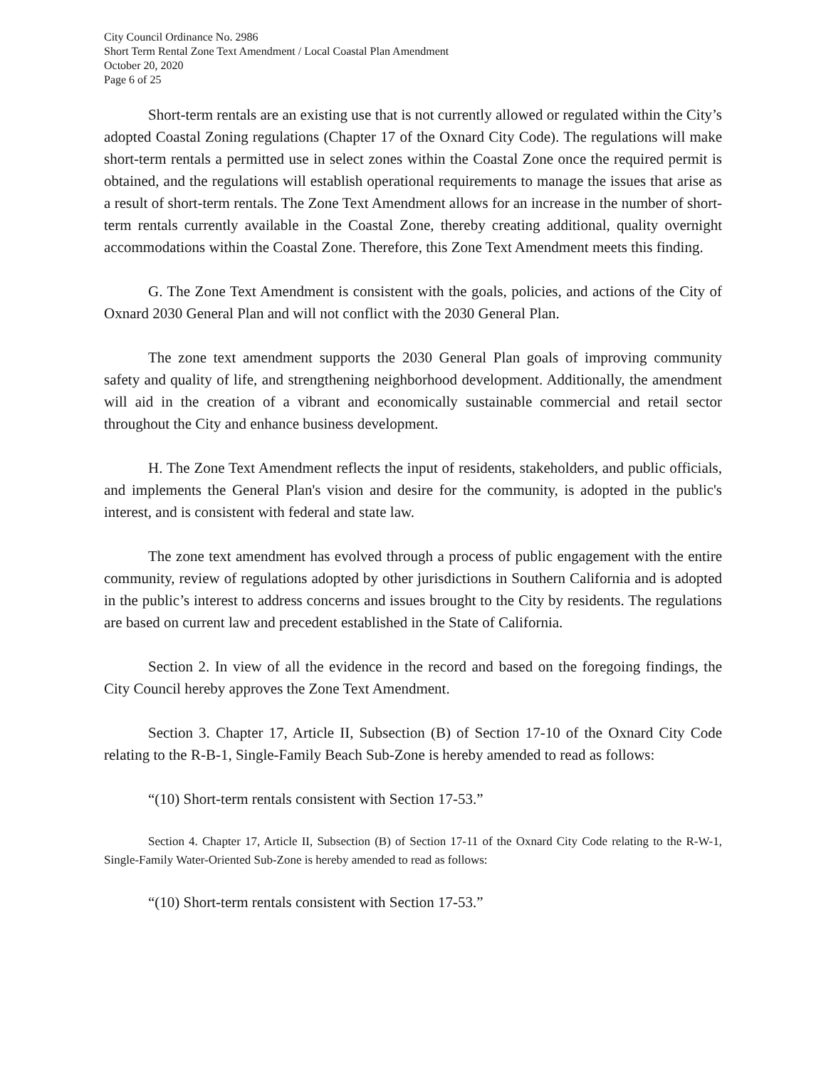City Council Ordinance No. 2986
Short Term Rental Zone Text Amendment / Local Coastal Plan Amendment
October 20, 2020
Page 6 of 25
Short-term rentals are an existing use that is not currently allowed or regulated within the City’s adopted Coastal Zoning regulations (Chapter 17 of the Oxnard City Code). The regulations will make short-term rentals a permitted use in select zones within the Coastal Zone once the required permit is obtained, and the regulations will establish operational requirements to manage the issues that arise as a result of short-term rentals. The Zone Text Amendment allows for an increase in the number of short-term rentals currently available in the Coastal Zone, thereby creating additional, quality overnight accommodations within the Coastal Zone. Therefore, this Zone Text Amendment meets this finding.
G. The Zone Text Amendment is consistent with the goals, policies, and actions of the City of Oxnard 2030 General Plan and will not conflict with the 2030 General Plan.
The zone text amendment supports the 2030 General Plan goals of improving community safety and quality of life, and strengthening neighborhood development. Additionally, the amendment will aid in the creation of a vibrant and economically sustainable commercial and retail sector throughout the City and enhance business development.
H. The Zone Text Amendment reflects the input of residents, stakeholders, and public officials, and implements the General Plan's vision and desire for the community, is adopted in the public's interest, and is consistent with federal and state law.
The zone text amendment has evolved through a process of public engagement with the entire community, review of regulations adopted by other jurisdictions in Southern California and is adopted in the public’s interest to address concerns and issues brought to the City by residents. The regulations are based on current law and precedent established in the State of California.
Section 2. In view of all the evidence in the record and based on the foregoing findings, the City Council hereby approves the Zone Text Amendment.
Section 3. Chapter 17, Article II, Subsection (B) of Section 17-10 of the Oxnard City Code relating to the R-B-1, Single-Family Beach Sub-Zone is hereby amended to read as follows:
“(10) Short-term rentals consistent with Section 17-53.”
Section 4. Chapter 17, Article II, Subsection (B) of Section 17-11 of the Oxnard City Code relating to the R-W-1, Single-Family Water-Oriented Sub-Zone is hereby amended to read as follows:
“(10) Short-term rentals consistent with Section 17-53.”